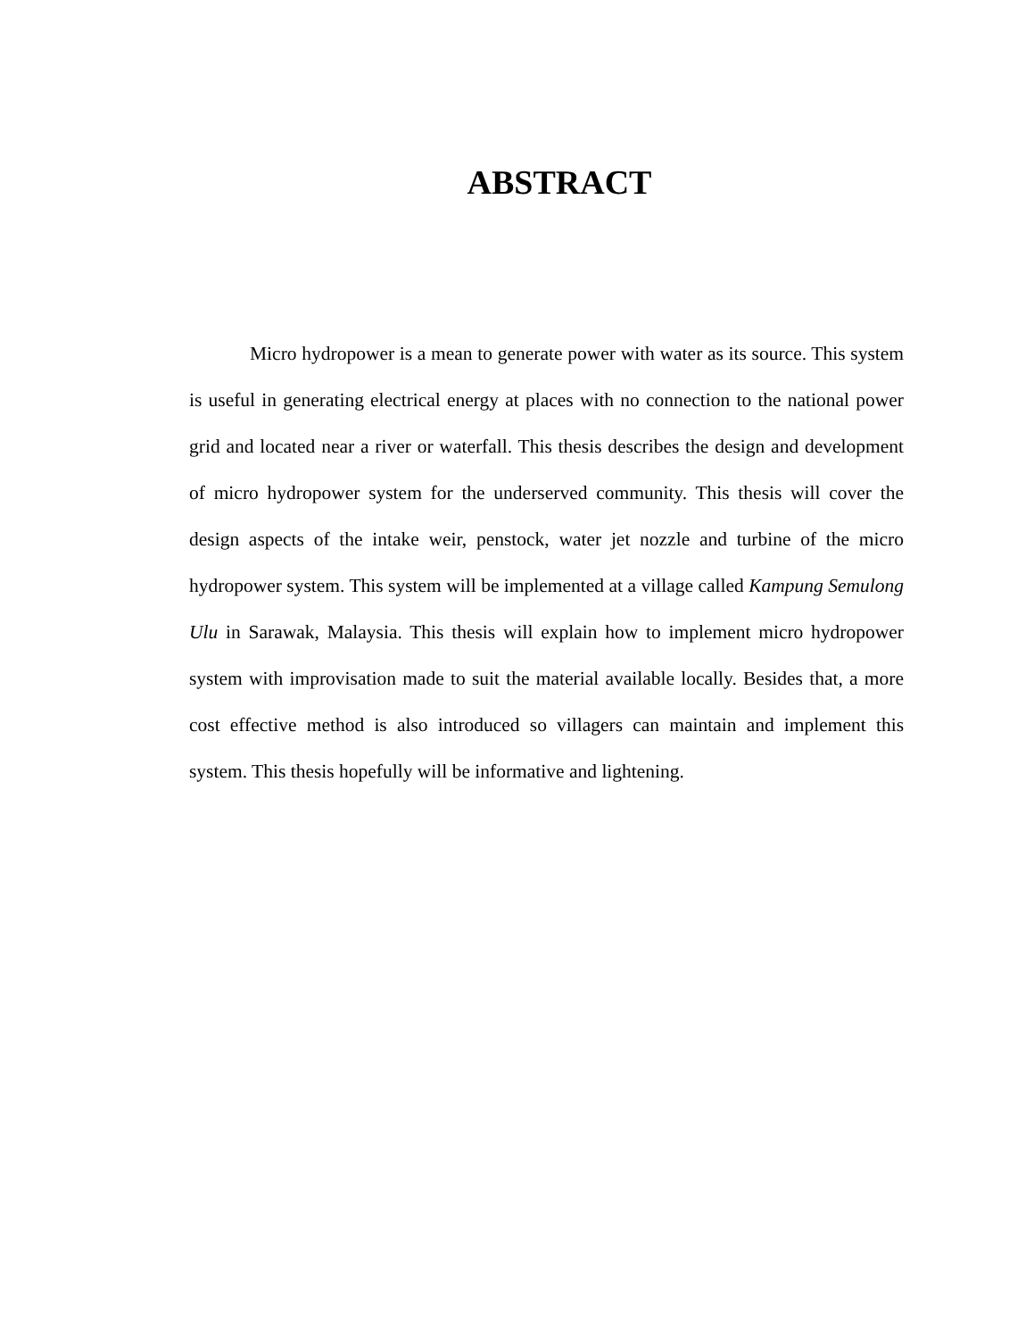ABSTRACT
Micro hydropower is a mean to generate power with water as its source. This system is useful in generating electrical energy at places with no connection to the national power grid and located near a river or waterfall. This thesis describes the design and development of micro hydropower system for the underserved community. This thesis will cover the design aspects of the intake weir, penstock, water jet nozzle and turbine of the micro hydropower system. This system will be implemented at a village called Kampung Semulong Ulu in Sarawak, Malaysia. This thesis will explain how to implement micro hydropower system with improvisation made to suit the material available locally. Besides that, a more cost effective method is also introduced so villagers can maintain and implement this system. This thesis hopefully will be informative and lightening.